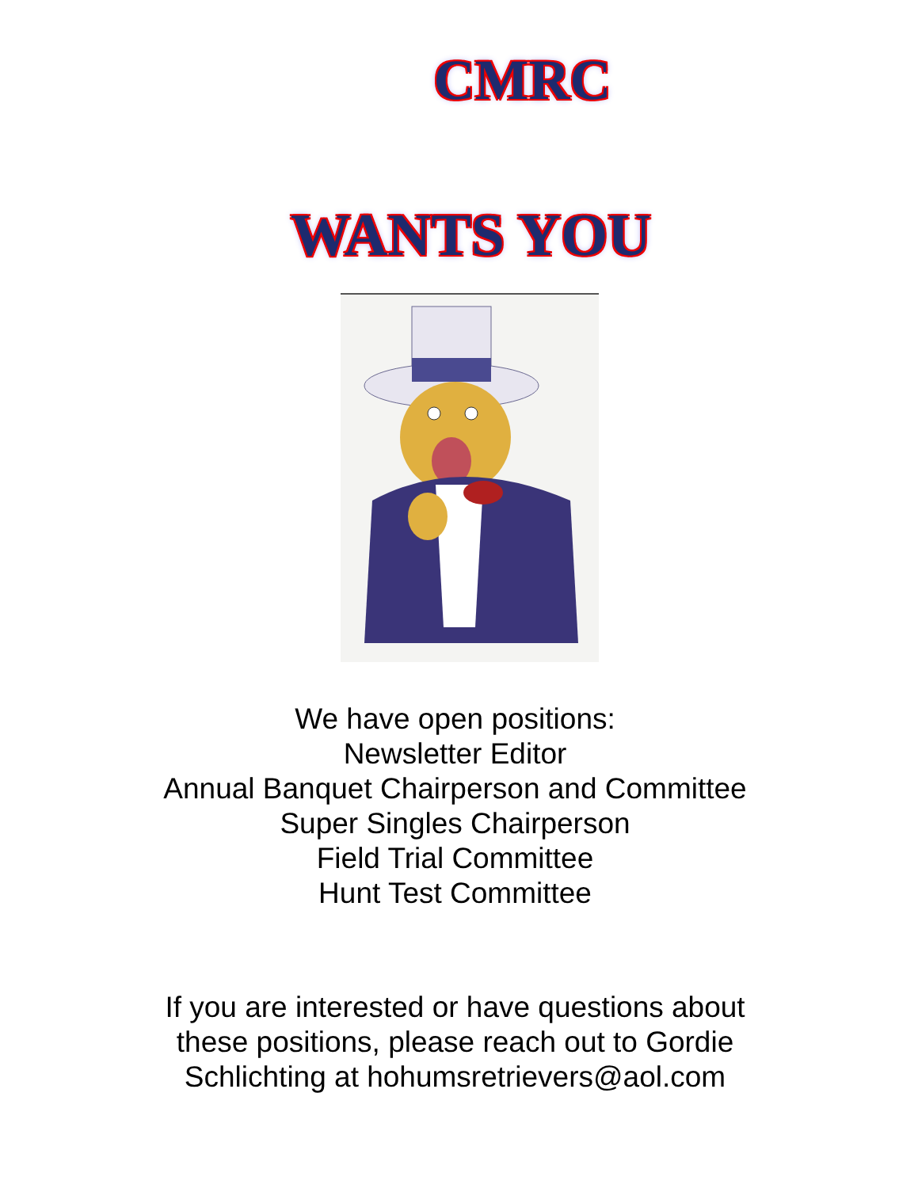CMRC
WANTS YOU
We have open positions:
Newsletter Editor
Annual Banquet Chairperson and Committee
Super Singles Chairperson
Field Trial Committee
Hunt Test Committee
If you are interested or have questions about
these positions, please reach out to Gordie
Schlichting at hohumsretrievers@aol.com